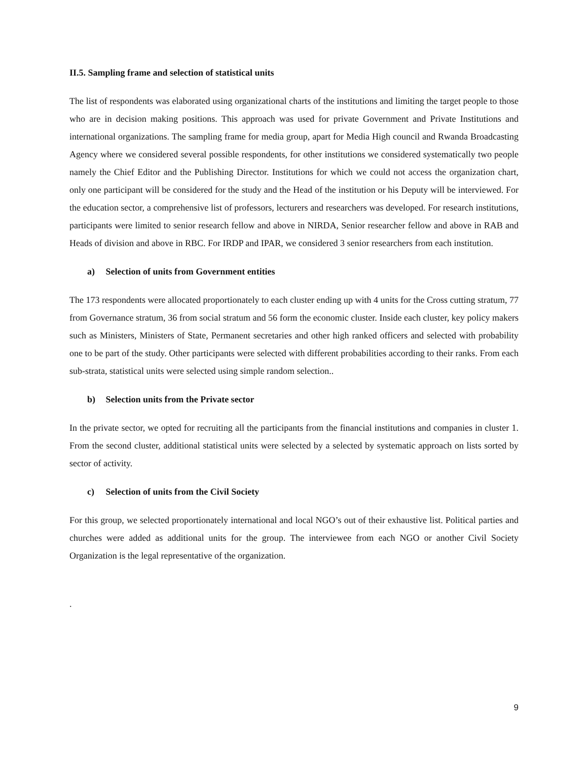II.5. Sampling frame and selection of statistical units
The list of respondents was elaborated using organizational charts of the institutions and limiting the target people to those who are in decision making positions. This approach was used for private Government and Private Institutions and international organizations. The sampling frame for media group, apart for Media High council and Rwanda Broadcasting Agency where we considered several possible respondents, for other institutions we considered systematically two people namely the Chief Editor and the Publishing Director. Institutions for which we could not access the organization chart, only one participant will be considered for the study and the Head of the institution or his Deputy will be interviewed. For the education sector, a comprehensive list of professors, lecturers and researchers was developed. For research institutions, participants were limited to senior research fellow and above in NIRDA, Senior researcher fellow and above in RAB and Heads of division and above in RBC. For IRDP and IPAR, we considered 3 senior researchers from each institution.
a) Selection of units from Government entities
The 173 respondents were allocated proportionately to each cluster ending up with 4 units for the Cross cutting stratum, 77 from Governance stratum, 36 from social stratum and 56 form the economic cluster. Inside each cluster, key policy makers such as Ministers, Ministers of State, Permanent secretaries and other high ranked officers and selected with probability one to be part of the study. Other participants were selected with different probabilities according to their ranks. From each sub-strata, statistical units were selected using simple random selection..
b) Selection units from the Private sector
In the private sector, we opted for recruiting all the participants from the financial institutions and companies in cluster 1. From the second cluster, additional statistical units were selected by a selected by systematic approach on lists sorted by sector of activity.
c) Selection of units from the Civil Society
For this group, we selected proportionately international and local NGO’s out of their exhaustive list. Political parties and churches were added as additional units for the group. The interviewee from each NGO or another Civil Society Organization is the legal representative of the organization.
.
9